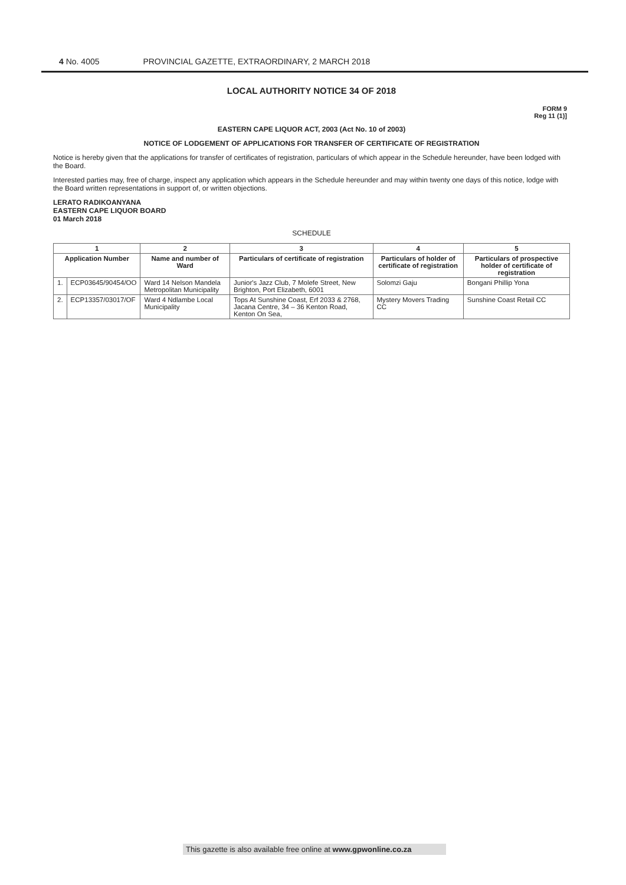4 No. 4005 PROVINCIAL GAZETTE, EXTRAORDINARY, 2 MARCH 2018
LOCAL AUTHORITY NOTICE 34 OF 2018
FORM 9
Reg 11 (1)]
EASTERN CAPE LIQUOR ACT, 2003 (Act No. 10 of 2003)
NOTICE OF LODGEMENT OF APPLICATIONS FOR TRANSFER OF CERTIFICATE OF REGISTRATION
Notice is hereby given that the applications for transfer of certificates of registration, particulars of which appear in the Schedule hereunder, have been lodged with the Board.
Interested parties may, free of charge, inspect any application which appears in the Schedule hereunder and may within twenty one days of this notice, lodge with the Board written representations in support of, or written objections.
LERATO RADIKOANYANA
EASTERN CAPE LIQUOR BOARD
01 March 2018
SCHEDULE
| 1 | | 2 | 3 | 4 | 5 |
| --- | --- | --- | --- | --- | --- |
| Application Number | | Name and number of Ward | Particulars of certificate of registration | Particulars of holder of certificate of registration | Particulars of prospective holder of certificate of registration |
| 1. | ECP03645/90454/OO | Ward 14 Nelson Mandela Metropolitan Municipality | Junior's Jazz Club, 7 Molefe Street, New Brighton, Port Elizabeth, 6001 | Solomzi Gaju | Bongani Phillip Yona |
| 2. | ECP13357/03017/OF | Ward 4 Ndlambe Local Municipality | Tops At Sunshine Coast, Erf 2033 & 2768, Jacana Centre, 34 – 36 Kenton Road, Kenton On Sea, | Mystery Movers Trading CC | Sunshine Coast Retail CC |
This gazette is also available free online at www.gpwonline.co.za